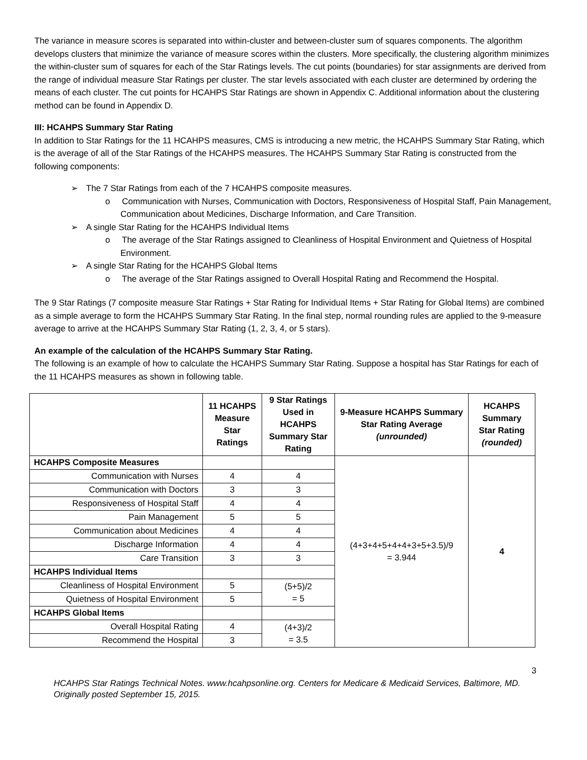The variance in measure scores is separated into within-cluster and between-cluster sum of squares components. The algorithm develops clusters that minimize the variance of measure scores within the clusters. More specifically, the clustering algorithm minimizes the within-cluster sum of squares for each of the Star Ratings levels. The cut points (boundaries) for star assignments are derived from the range of individual measure Star Ratings per cluster. The star levels associated with each cluster are determined by ordering the means of each cluster. The cut points for HCAHPS Star Ratings are shown in Appendix C. Additional information about the clustering method can be found in Appendix D.
III: HCAHPS Summary Star Rating
In addition to Star Ratings for the 11 HCAHPS measures, CMS is introducing a new metric, the HCAHPS Summary Star Rating, which is the average of all of the Star Ratings of the HCAHPS measures. The HCAHPS Summary Star Rating is constructed from the following components:
➢ The 7 Star Ratings from each of the 7 HCAHPS composite measures.
o Communication with Nurses, Communication with Doctors, Responsiveness of Hospital Staff, Pain Management, Communication about Medicines, Discharge Information, and Care Transition.
➢ A single Star Rating for the HCAHPS Individual Items
o The average of the Star Ratings assigned to Cleanliness of Hospital Environment and Quietness of Hospital Environment.
➢ A single Star Rating for the HCAHPS Global Items
o The average of the Star Ratings assigned to Overall Hospital Rating and Recommend the Hospital.
The 9 Star Ratings (7 composite measure Star Ratings + Star Rating for Individual Items + Star Rating for Global Items) are combined as a simple average to form the HCAHPS Summary Star Rating. In the final step, normal rounding rules are applied to the 9-measure average to arrive at the HCAHPS Summary Star Rating (1, 2, 3, 4, or 5 stars).
An example of the calculation of the HCAHPS Summary Star Rating.
The following is an example of how to calculate the HCAHPS Summary Star Rating. Suppose a hospital has Star Ratings for each of the 11 HCAHPS measures as shown in following table.
| | 11 HCAHPS Measure Star Ratings | 9 Star Ratings Used in HCAHPS Summary Star Rating | 9-Measure HCAHPS Summary Star Rating Average (unrounded) | HCAHPS Summary Star Rating (rounded) |
| --- | --- | --- | --- | --- |
| HCAHPS Composite Measures | | | (4+3+4+5+4+4+3+5+3.5)/9 = 3.944 | 4 |
| Communication with Nurses | 4 | 4 | | |
| Communication with Doctors | 3 | 3 | | |
| Responsiveness of Hospital Staff | 4 | 4 | | |
| Pain Management | 5 | 5 | | |
| Communication about Medicines | 4 | 4 | | |
| Discharge Information | 4 | 4 | | |
| Care Transition | 3 | 3 | | |
| HCAHPS Individual Items | | | | |
| Cleanliness of Hospital Environment | 5 | (5+5)/2 = 5 | | |
| Quietness of Hospital Environment | 5 | | | |
| HCAHPS Global Items | | | | |
| Overall Hospital Rating | 4 | (4+3)/2 = 3.5 | | |
| Recommend the Hospital | 3 | | | |
3
HCAHPS Star Ratings Technical Notes. www.hcahpsonline.org. Centers for Medicare & Medicaid Services, Baltimore, MD. Originally posted September 15, 2015.